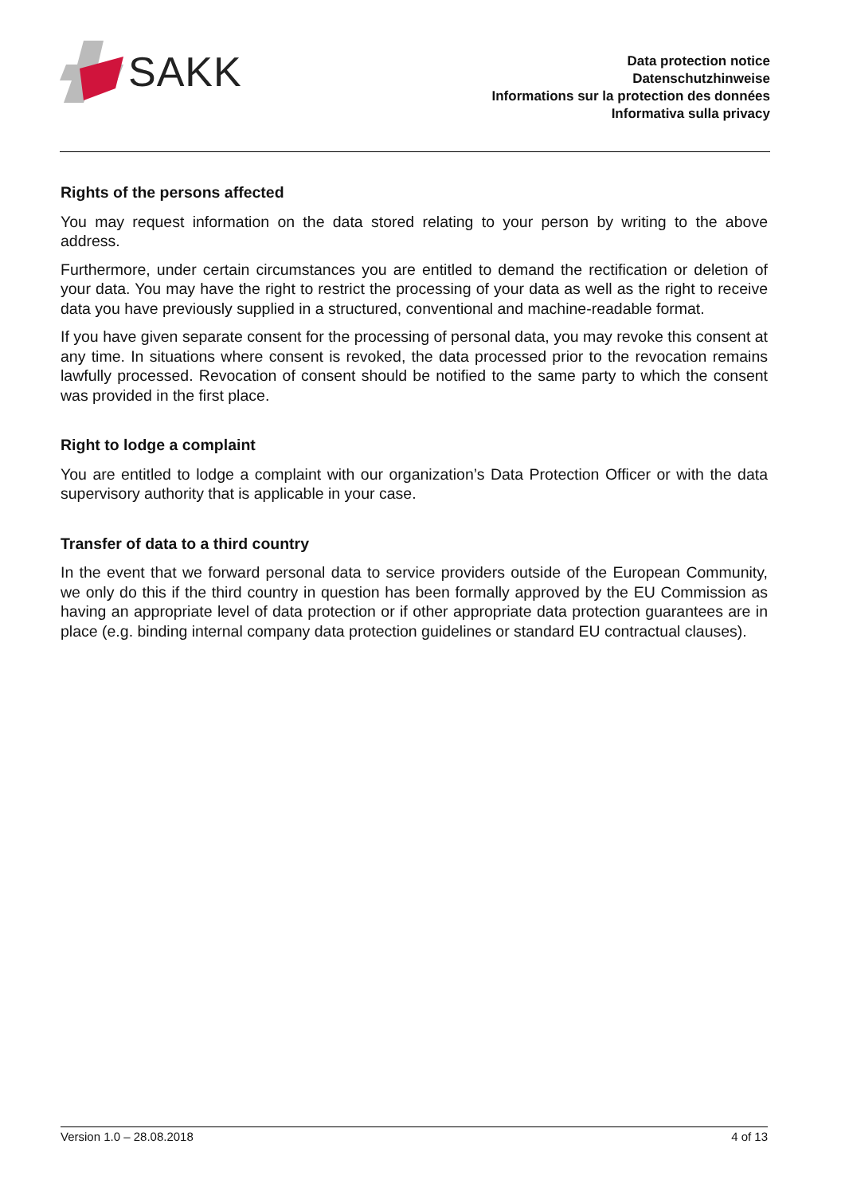SAKK
Data protection notice
Datenschutzhinweise
Informations sur la protection des données
Informativa sulla privacy
Rights of the persons affected
You may request information on the data stored relating to your person by writing to the above address.
Furthermore, under certain circumstances you are entitled to demand the rectification or deletion of your data. You may have the right to restrict the processing of your data as well as the right to receive data you have previously supplied in a structured, conventional and machine-readable format.
If you have given separate consent for the processing of personal data, you may revoke this consent at any time. In situations where consent is revoked, the data processed prior to the revocation remains lawfully processed. Revocation of consent should be notified to the same party to which the consent was provided in the first place.
Right to lodge a complaint
You are entitled to lodge a complaint with our organization’s Data Protection Officer or with the data supervisory authority that is applicable in your case.
Transfer of data to a third country
In the event that we forward personal data to service providers outside of the European Community, we only do this if the third country in question has been formally approved by the EU Commission as having an appropriate level of data protection or if other appropriate data protection guarantees are in place (e.g. binding internal company data protection guidelines or standard EU contractual clauses).
Version 1.0 – 28.08.2018 4 of 13